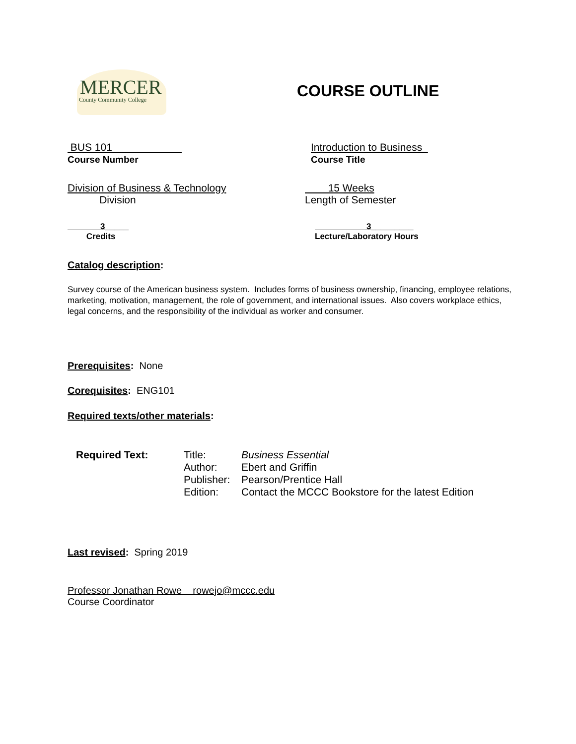MERCER
County Community College
COURSE OUTLINE
BUS 101
Course Number
Introduction to Business
Course Title
Division of Business & Technology
Division
15 Weeks
Length of Semester
3_____
Credits
3_________
Lecture/Laboratory Hours
Catalog description:
Survey course of the American business system. Includes forms of business ownership, financing, employee relations, marketing, motivation, management, the role of government, and international issues. Also covers workplace ethics, legal concerns, and the responsibility of the individual as worker and consumer.
Prerequisites: None
Corequisites: ENG101
Required texts/other materials:
Required Text: Title:
Author:
Publisher:
Edition:
Business Essential
Ebert and Griffin
Pearson/Prentice Hall
Contact the MCCC Bookstore for the latest Edition
Last revised: Spring 2019
Professor Jonathan Rowe rowejo@mccc.edu
Course Coordinator